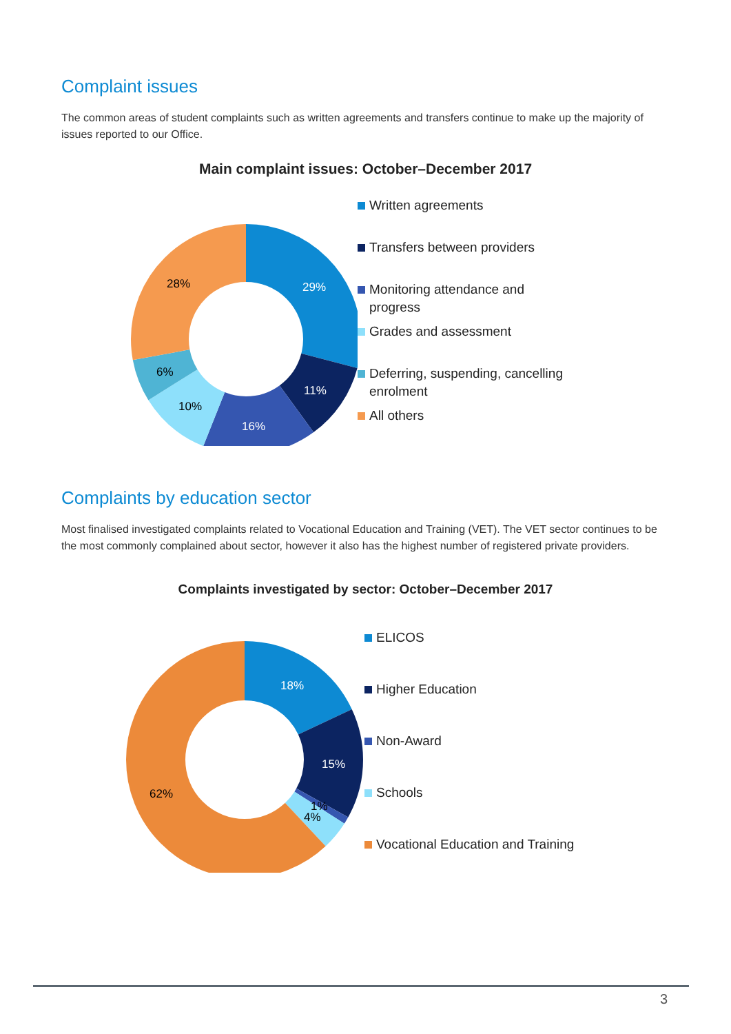Complaint issues
The common areas of student complaints such as written agreements and transfers continue to make up the majority of issues reported to our Office.
Main complaint issues: October–December 2017
29%
11%
16%
10%
6%
28%
Written agreements
Transfers between providers
Monitoring attendance and
progress
Grades and assessment
Deferring, suspending, cancelling
enrolment
All others
Complaints by education sector
Most finalised investigated complaints related to Vocational Education and Training (VET). The VET sector continues to be the most commonly complained about sector, however it also has the highest number of registered private providers.
Complaints investigated by sector: October–December 2017
18%
15%
1%
4%
62%
ELICOS
Higher Education
Non-Award
Schools
Vocational Education and Training
3